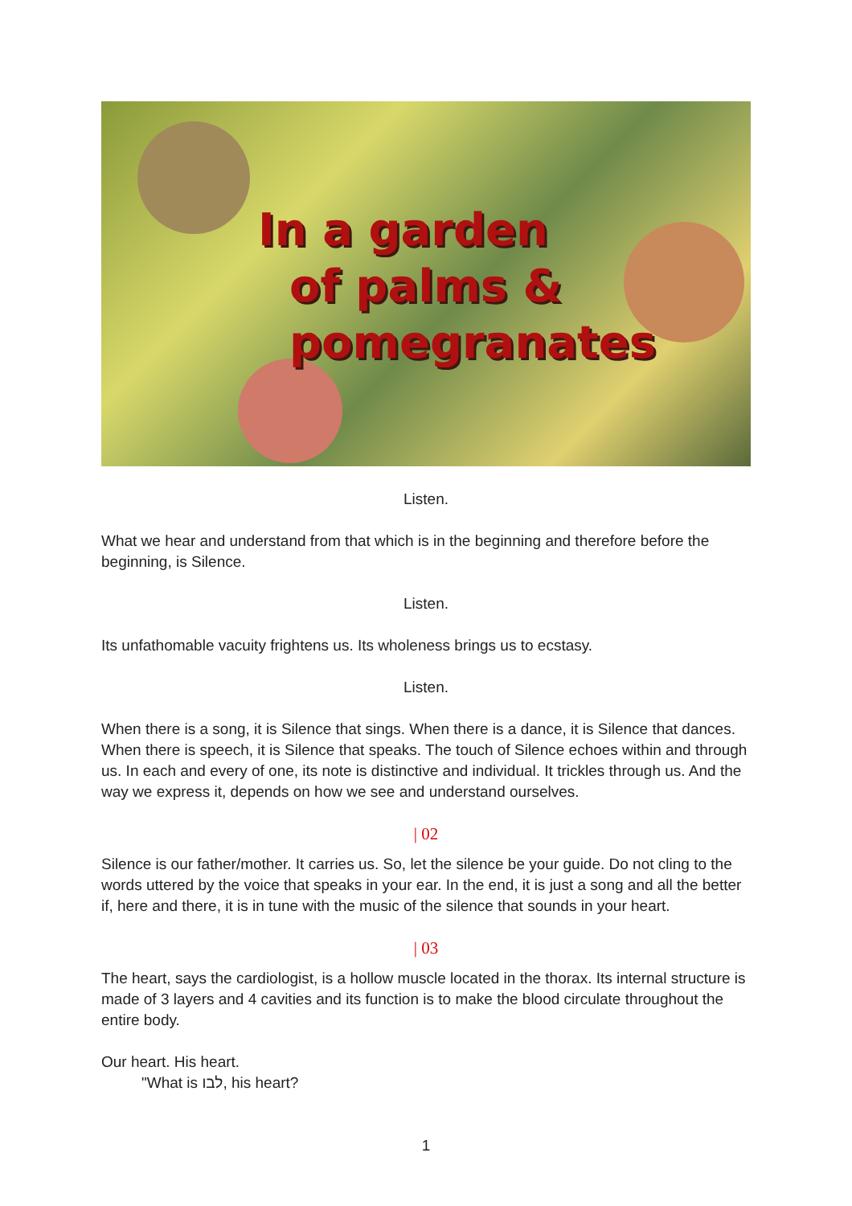In a garden
of palms &
pomegranates
Listen.
What we hear and understand from that which is in the beginning and therefore before the beginning, is Silence.
Listen.
Its unfathomable vacuity frightens us. Its wholeness brings us to ecstasy.
Listen.
When there is a song, it is Silence that sings. When there is a dance, it is Silence that dances. When there is speech, it is Silence that speaks. The touch of Silence echoes within and through us. In each and every of one, its note is distinctive and individual. It trickles through us. And the way we express it, depends on how we see and understand ourselves.
| 02
Silence is our father/mother. It carries us. So, let the silence be your guide. Do not cling to the words uttered by the voice that speaks in your ear. In the end, it is just a song and all the better if, here and there, it is in tune with the music of the silence that sounds in your heart.
| 03
The heart, says the cardiologist, is a hollow muscle located in the thorax. Its internal structure is made of 3 layers and 4 cavities and its function is to make the blood circulate throughout the entire body.
Our heart. His heart.
"What is לבו, his heart?
1